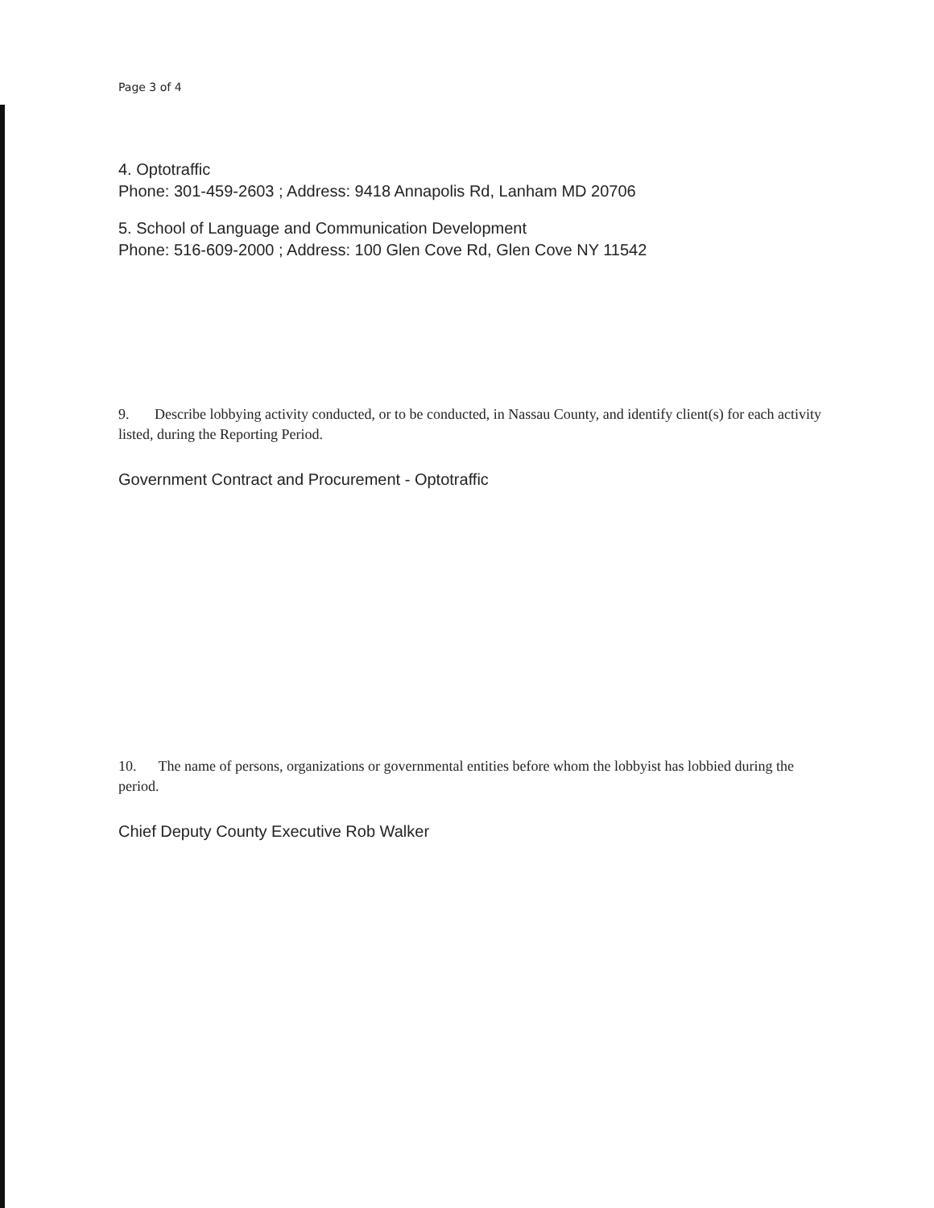Page 3 of 4
4. Optotraffic
Phone: 301-459-2603 ; Address: 9418 Annapolis Rd, Lanham MD 20706
5. School of Language and Communication Development
Phone: 516-609-2000 ; Address: 100 Glen Cove Rd, Glen Cove NY 11542
9. Describe lobbying activity conducted, or to be conducted, in Nassau County, and identify client(s) for each activity listed, during the Reporting Period.
Government Contract and Procurement - Optotraffic
10. The name of persons, organizations or governmental entities before whom the lobbyist has lobbied during the period.
Chief Deputy County Executive Rob Walker